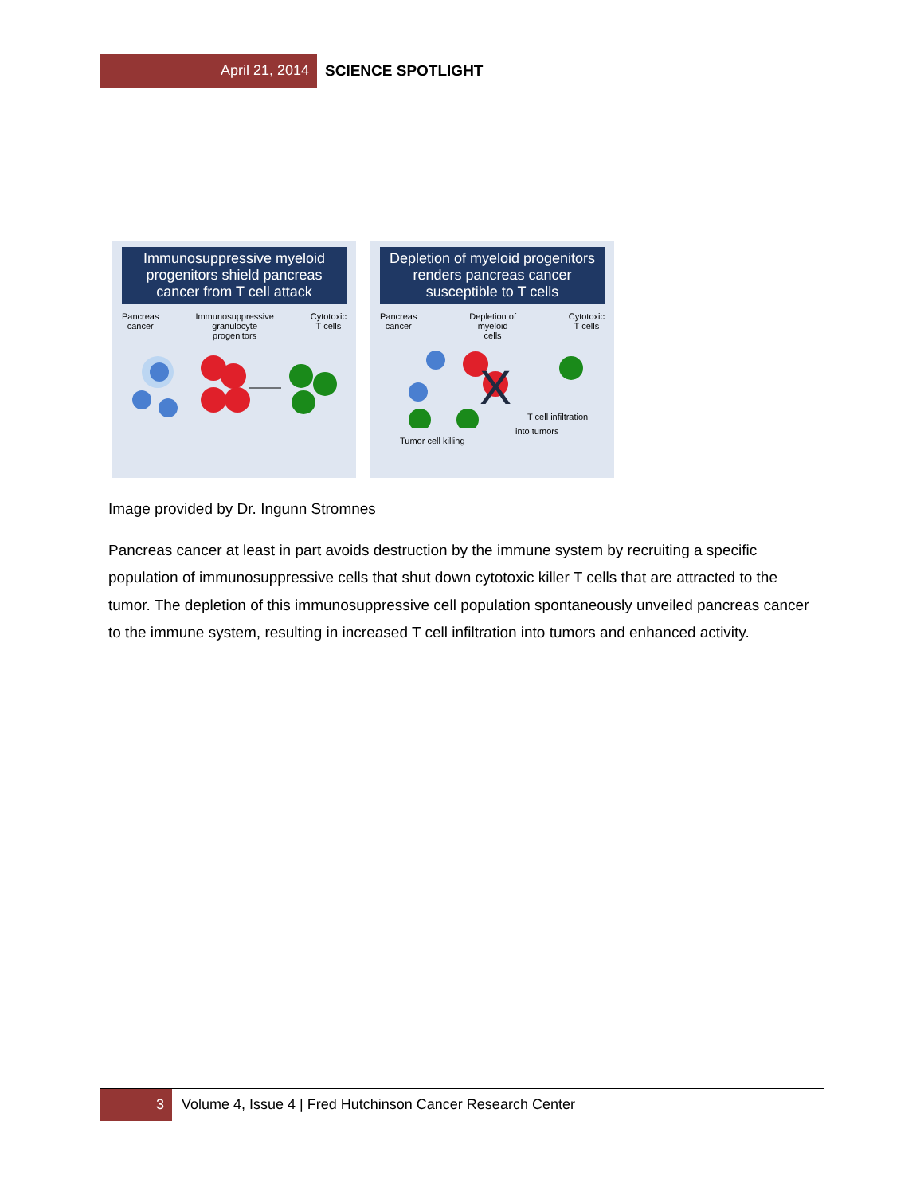April 21, 2014 SCIENCE SPOTLIGHT
Immunosuppressive myeloid progenitors shield pancreas cancer from T cell attack
Pancreas
cancer Immunosuppressive
granulocyte
progenitors Cytotoxic
T cells
Depletion of myeloid progenitors renders pancreas cancer susceptible to T cells
Pancreas
cancer Depletion of
myeloid
cells Cytotoxic
T cells
X
T cell infiltration
into tumors
Tumor cell killing
Image provided by Dr. Ingunn Stromnes
Pancreas cancer at least in part avoids destruction by the immune system by recruiting a specific population of immunosuppressive cells that shut down cytotoxic killer T cells that are attracted to the tumor. The depletion of this immunosuppressive cell population spontaneously unveiled pancreas cancer to the immune system, resulting in increased T cell infiltration into tumors and enhanced activity.
3 Volume 4, Issue 4 | Fred Hutchinson Cancer Research Center